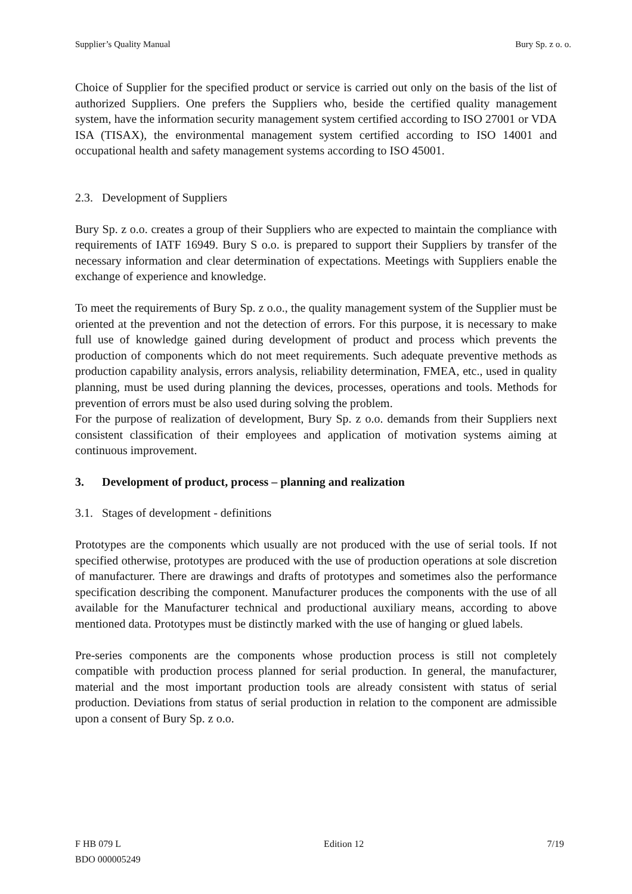Supplier’s Quality Manual Bury Sp. z o. o.
Choice of Supplier for the specified product or service is carried out only on the basis of the list of authorized Suppliers. One prefers the Suppliers who, beside the certified quality management system, have the information security management system certified according to ISO 27001 or VDA ISA (TISAX), the environmental management system certified according to ISO 14001 and occupational health and safety management systems according to ISO 45001.
2.3. Development of Suppliers
Bury Sp. z o.o. creates a group of their Suppliers who are expected to maintain the compliance with requirements of IATF 16949. Bury S o.o. is prepared to support their Suppliers by transfer of the necessary information and clear determination of expectations. Meetings with Suppliers enable the exchange of experience and knowledge.
To meet the requirements of Bury Sp. z o.o., the quality management system of the Supplier must be oriented at the prevention and not the detection of errors. For this purpose, it is necessary to make full use of knowledge gained during development of product and process which prevents the production of components which do not meet requirements. Such adequate preventive methods as production capability analysis, errors analysis, reliability determination, FMEA, etc., used in quality planning, must be used during planning the devices, processes, operations and tools. Methods for prevention of errors must be also used during solving the problem.
For the purpose of realization of development, Bury Sp. z o.o. demands from their Suppliers next consistent classification of their employees and application of motivation systems aiming at continuous improvement.
3. Development of product, process – planning and realization
3.1. Stages of development - definitions
Prototypes are the components which usually are not produced with the use of serial tools. If not specified otherwise, prototypes are produced with the use of production operations at sole discretion of manufacturer. There are drawings and drafts of prototypes and sometimes also the performance specification describing the component. Manufacturer produces the components with the use of all available for the Manufacturer technical and productional auxiliary means, according to above mentioned data. Prototypes must be distinctly marked with the use of hanging or glued labels.
Pre-series components are the components whose production process is still not completely compatible with production process planned for serial production. In general, the manufacturer, material and the most important production tools are already consistent with status of serial production. Deviations from status of serial production in relation to the component are admissible upon a consent of Bury Sp. z o.o.
F HB 079 L
BDO 000005249 Edition 12 7/19